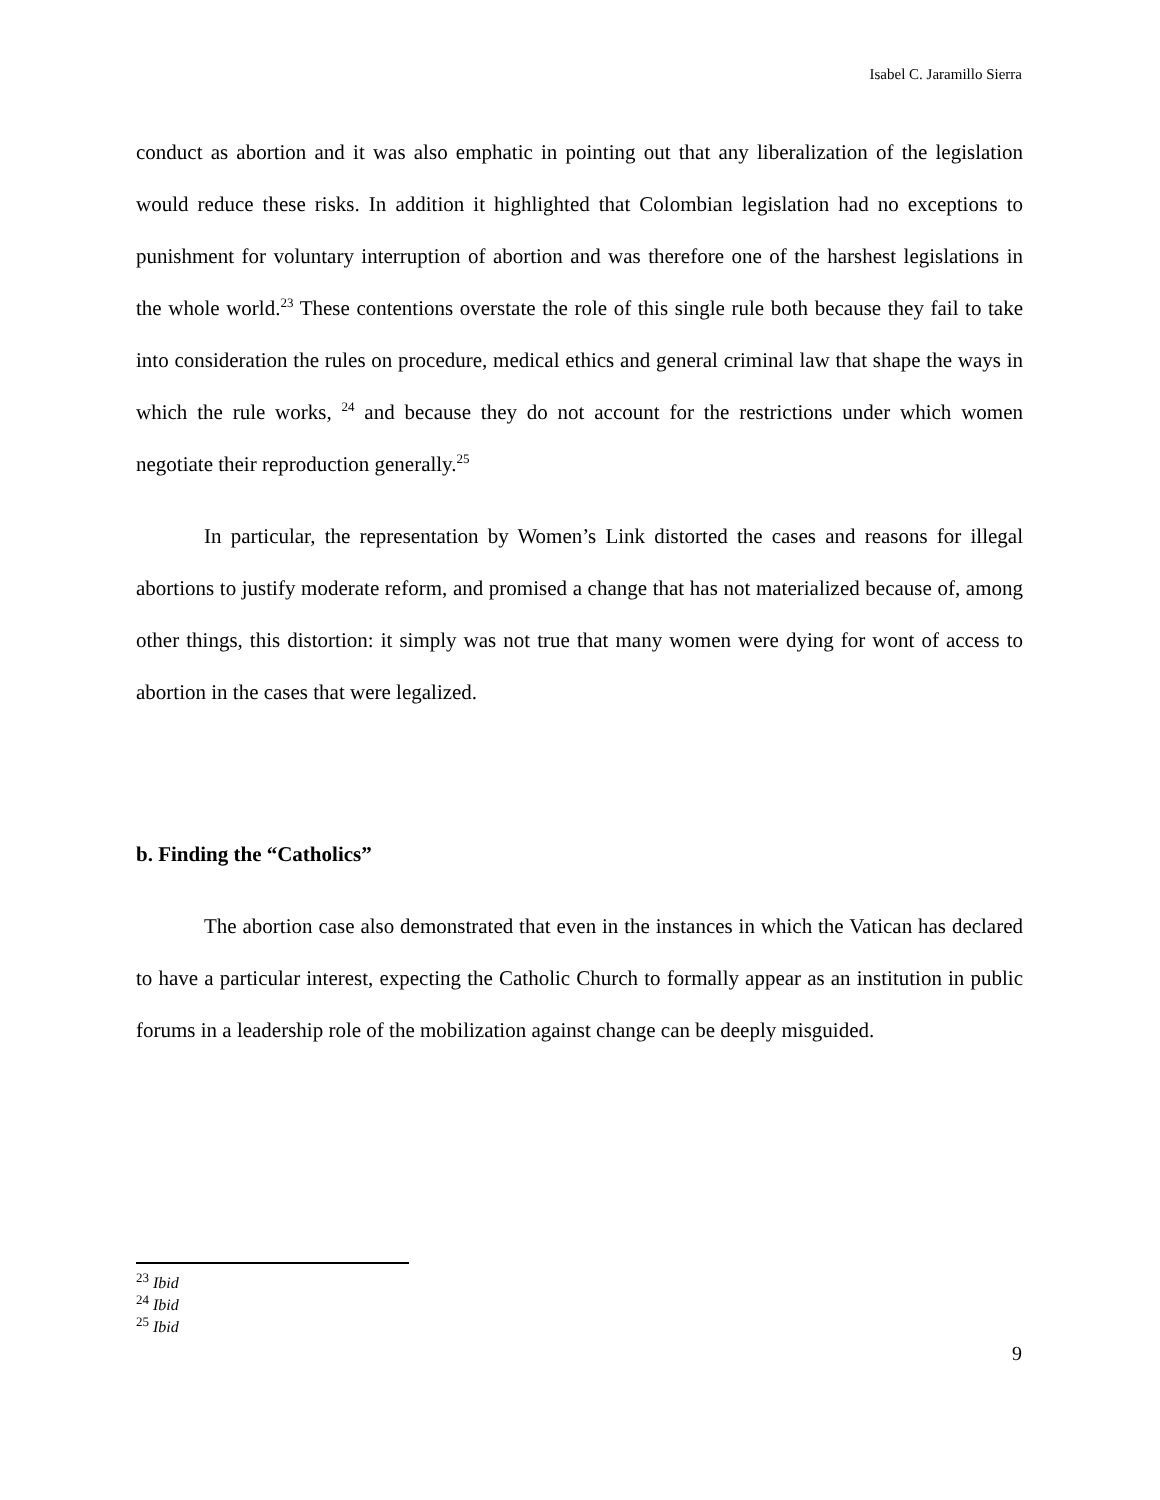Isabel C. Jaramillo Sierra
conduct as abortion and it was also emphatic in pointing out that any liberalization of the legislation would reduce these risks. In addition it highlighted that Colombian legislation had no exceptions to punishment for voluntary interruption of abortion and was therefore one of the harshest legislations in the whole world.<sup>23</sup> These contentions overstate the role of this single rule both because they fail to take into consideration the rules on procedure, medical ethics and general criminal law that shape the ways in which the rule works, <sup>24</sup> and because they do not account for the restrictions under which women negotiate their reproduction generally.<sup>25</sup>
In particular, the representation by Women’s Link distorted the cases and reasons for illegal abortions to justify moderate reform, and promised a change that has not materialized because of, among other things, this distortion: it simply was not true that many women were dying for wont of access to abortion in the cases that were legalized.
b. Finding the “Catholics”
The abortion case also demonstrated that even in the instances in which the Vatican has declared to have a particular interest, expecting the Catholic Church to formally appear as an institution in public forums in a leadership role of the mobilization against change can be deeply misguided.
<sup>23</sup> Ibid
<sup>24</sup> Ibid
<sup>25</sup> Ibid
9